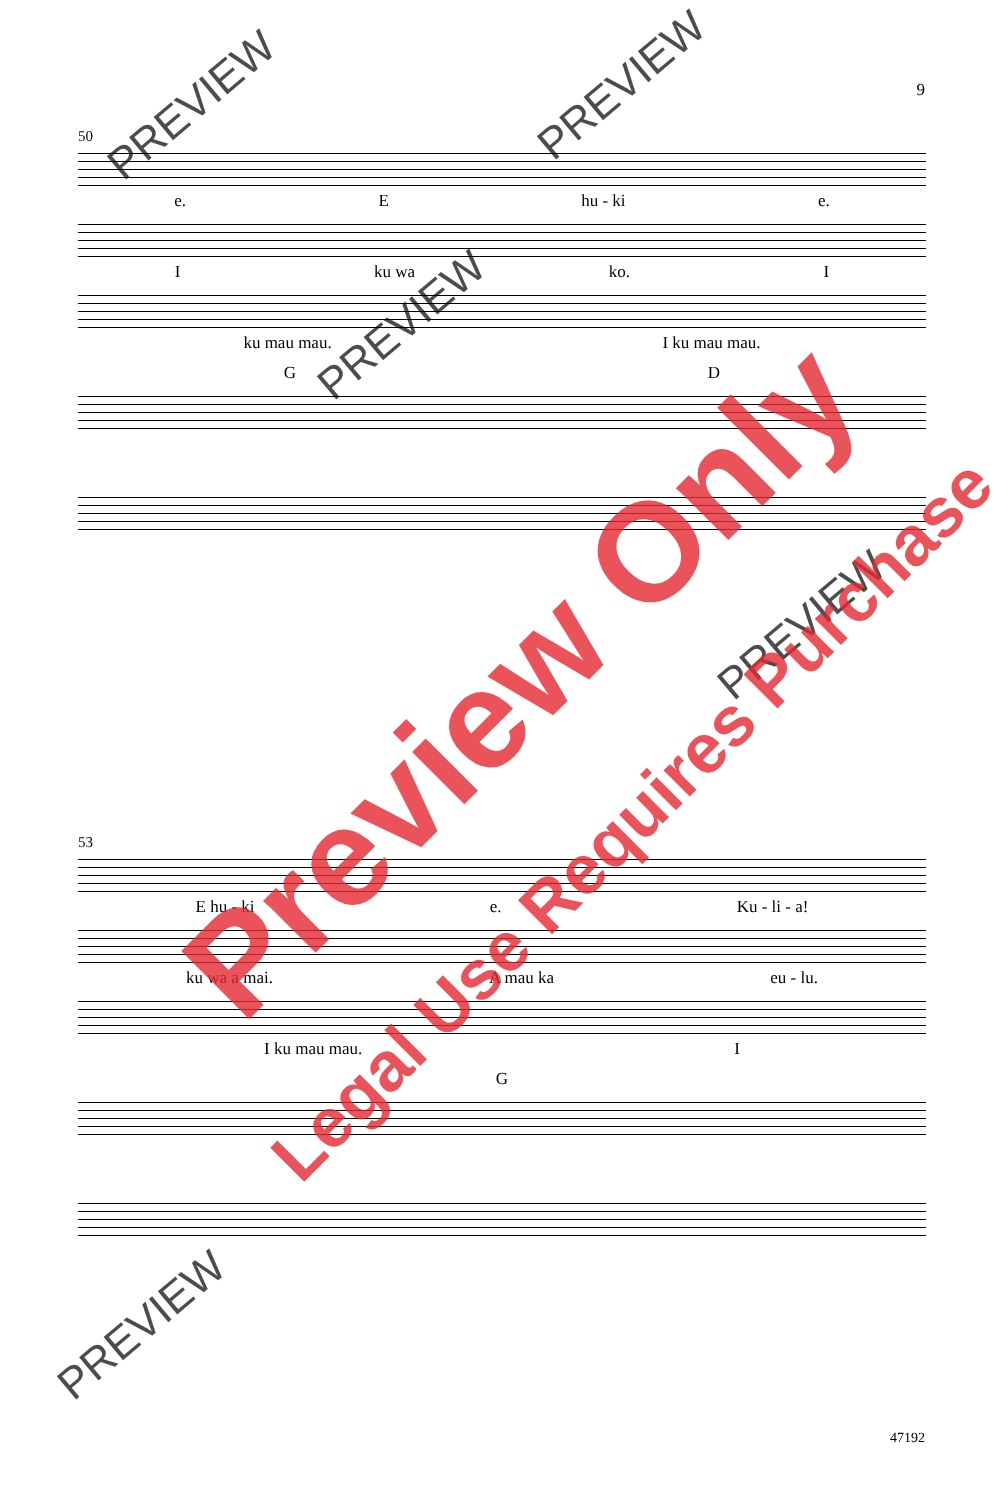9
50
e. Ehu - ki e.
Iku wa ko. I
ku mau mau. I ku mau mau.
G D
53
E hu - ki e. Ku - li - a!
ku wa a mai. A mau ka eu - lu.
I ku mau mau. I
G
PREVIEW PREVIEW
PREVIEW
PREVIEW
PREVIEW
Preview Only
Legal Use Requires Purchase
47192